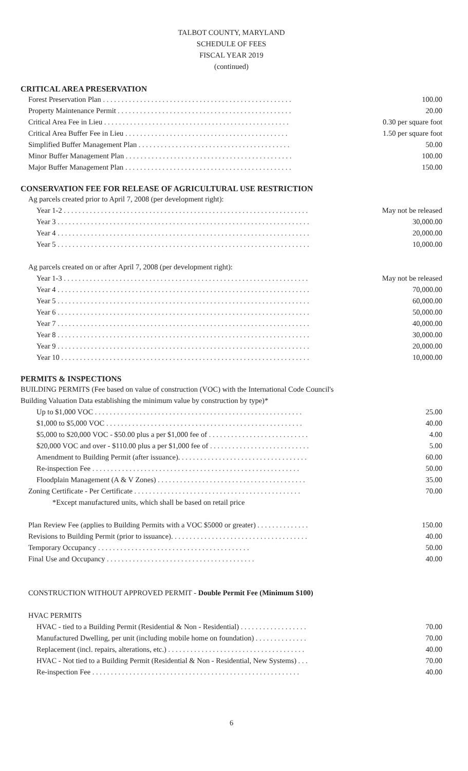TALBOT COUNTY, MARYLAND
SCHEDULE OF FEES
FISCAL YEAR 2019
(continued)
CRITICAL AREA PRESERVATION
| Forest Preservation Plan . . . . . . . . . . . . . . . . . . . . . . . . . . . . . . . . . . . . . . . . . . . . . . . . . . . | 100.00 |
| Property Maintenance Permit . . . . . . . . . . . . . . . . . . . . . . . . . . . . . . . . . . . . . . . . . . . . . . . | 20.00 |
| Critical Area Fee in Lieu . . . . . . . . . . . . . . . . . . . . . . . . . . . . . . . . . . . . . . . . . . . . . . . . . . | 0.30 per square foot |
| Critical Area Buffer Fee in Lieu . . . . . . . . . . . . . . . . . . . . . . . . . . . . . . . . . . . . . . . . . . . . | 1.50 per square foot |
| Simplified Buffer Management Plan . . . . . . . . . . . . . . . . . . . . . . . . . . . . . . . . . . . . . . . . . | 50.00 |
| Minor Buffer Management Plan . . . . . . . . . . . . . . . . . . . . . . . . . . . . . . . . . . . . . . . . . . . . . | 100.00 |
| Major Buffer Management Plan . . . . . . . . . . . . . . . . . . . . . . . . . . . . . . . . . . . . . . . . . . . . . | 150.00 |
CONSERVATION FEE FOR RELEASE OF AGRICULTURAL USE RESTRICTION
| Ag parcels created prior to April 7, 2008 (per development right): | |
| Year 1-2 . . . . . . . . . . . . . . . . . . . . . . . . . . . . . . . . . . . . . . . . . . . . . . . . . . . . . . . . . . . . . . . . . . | May not be released |
| Year 3 . . . . . . . . . . . . . . . . . . . . . . . . . . . . . . . . . . . . . . . . . . . . . . . . . . . . . . . . . . . . . . . . . . . . | 30,000.00 |
| Year 4 . . . . . . . . . . . . . . . . . . . . . . . . . . . . . . . . . . . . . . . . . . . . . . . . . . . . . . . . . . . . . . . . . . . . | 20,000.00 |
| Year 5 . . . . . . . . . . . . . . . . . . . . . . . . . . . . . . . . . . . . . . . . . . . . . . . . . . . . . . . . . . . . . . . . . . . . | 10,000.00 |
| Ag parcels created on or after April 7, 2008 (per development right): | |
| Year 1-3 . . . . . . . . . . . . . . . . . . . . . . . . . . . . . . . . . . . . . . . . . . . . . . . . . . . . . . . . . . . . . . . . . . | May not be released |
| Year 4 . . . . . . . . . . . . . . . . . . . . . . . . . . . . . . . . . . . . . . . . . . . . . . . . . . . . . . . . . . . . . . . . . . . . | 70,000.00 |
| Year 5 . . . . . . . . . . . . . . . . . . . . . . . . . . . . . . . . . . . . . . . . . . . . . . . . . . . . . . . . . . . . . . . . . . . . | 60,000.00 |
| Year 6 . . . . . . . . . . . . . . . . . . . . . . . . . . . . . . . . . . . . . . . . . . . . . . . . . . . . . . . . . . . . . . . . . . . . | 50,000.00 |
| Year 7 . . . . . . . . . . . . . . . . . . . . . . . . . . . . . . . . . . . . . . . . . . . . . . . . . . . . . . . . . . . . . . . . . . . . | 40,000.00 |
| Year 8 . . . . . . . . . . . . . . . . . . . . . . . . . . . . . . . . . . . . . . . . . . . . . . . . . . . . . . . . . . . . . . . . . . . . | 30,000.00 |
| Year 9 . . . . . . . . . . . . . . . . . . . . . . . . . . . . . . . . . . . . . . . . . . . . . . . . . . . . . . . . . . . . . . . . . . . . | 20,000.00 |
| Year 10 . . . . . . . . . . . . . . . . . . . . . . . . . . . . . . . . . . . . . . . . . . . . . . . . . . . . . . . . . . . . . . . . . . . | 10,000.00 |
PERMITS & INSPECTIONS
| BUILDING PERMITS (Fee based on value of construction (VOC) with the International Code Council's Building Valuation Data establishing the minimum value by construction by type)* | |
| Up to $1,000 VOC . . . . . . . . . . . . . . . . . . . . . . . . . . . . . . . . . . . . . . . . . . . . . . . . . . . . . . . . | 25.00 |
| $1,000 to $5,000 VOC . . . . . . . . . . . . . . . . . . . . . . . . . . . . . . . . . . . . . . . . . . . . . . . . . . . . . | 40.00 |
| $5,000 to $20,000 VOC - $50.00 plus a per $1,000 fee of . . . . . . . . . . . . . . . . . . . . . . . . . . . | 4.00 |
| $20,000 VOC and over - $110.00 plus a per $1,000 fee of . . . . . . . . . . . . . . . . . . . . . . . . . . . | 5.00 |
| Amendment to Building Permit (after issuance). . . . . . . . . . . . . . . . . . . . . . . . . . . . . . . . . . . | 60.00 |
| Re-inspection Fee . . . . . . . . . . . . . . . . . . . . . . . . . . . . . . . . . . . . . . . . . . . . . . . . . . . . . . . . | 50.00 |
| Floodplain Management (A & V Zones) . . . . . . . . . . . . . . . . . . . . . . . . . . . . . . . . . . . . . . . . | 35.00 |
| Zoning Certificate - Per Certificate . . . . . . . . . . . . . . . . . . . . . . . . . . . . . . . . . . . . . . . . . . . . . | 70.00 |
| *Except manufactured units, which shall be based on retail price | |
| Plan Review Fee (applies to Building Permits with a VOC $5000 or greater) . . . . . . . . . . . . . . | 150.00 |
| Revisions to Building Permit (prior to issuance). . . . . . . . . . . . . . . . . . . . . . . . . . . . . . . . . . . . . | 40.00 |
| Temporary Occupancy . . . . . . . . . . . . . . . . . . . . . . . . . . . . . . . . . . . . . . . . . | 50.00 |
| Final Use and Occupancy . . . . . . . . . . . . . . . . . . . . . . . . . . . . . . . . . . . . . . . . | 40.00 |
| CONSTRUCTION WITHOUT APPROVED PERMIT - Double Permit Fee (Minimum $100) | |
| HVAC PERMITS | |
| HVAC - tied to a Building Permit (Residential & Non - Residential) . . . . . . . . . . . . . . . . . . | 70.00 |
| Manufactured Dwelling, per unit (including mobile home on foundation) . . . . . . . . . . . . . . | 70.00 |
| Replacement (incl. repairs, alterations, etc.) . . . . . . . . . . . . . . . . . . . . . . . . . . . . . . . . . . . . . | 40.00 |
| HVAC - Not tied to a Building Permit (Residential & Non - Residential, New Systems) . . . | 70.00 |
| Re-inspection Fee . . . . . . . . . . . . . . . . . . . . . . . . . . . . . . . . . . . . . . . . . . . . . . . . . . . . . . . . | 40.00 |
6